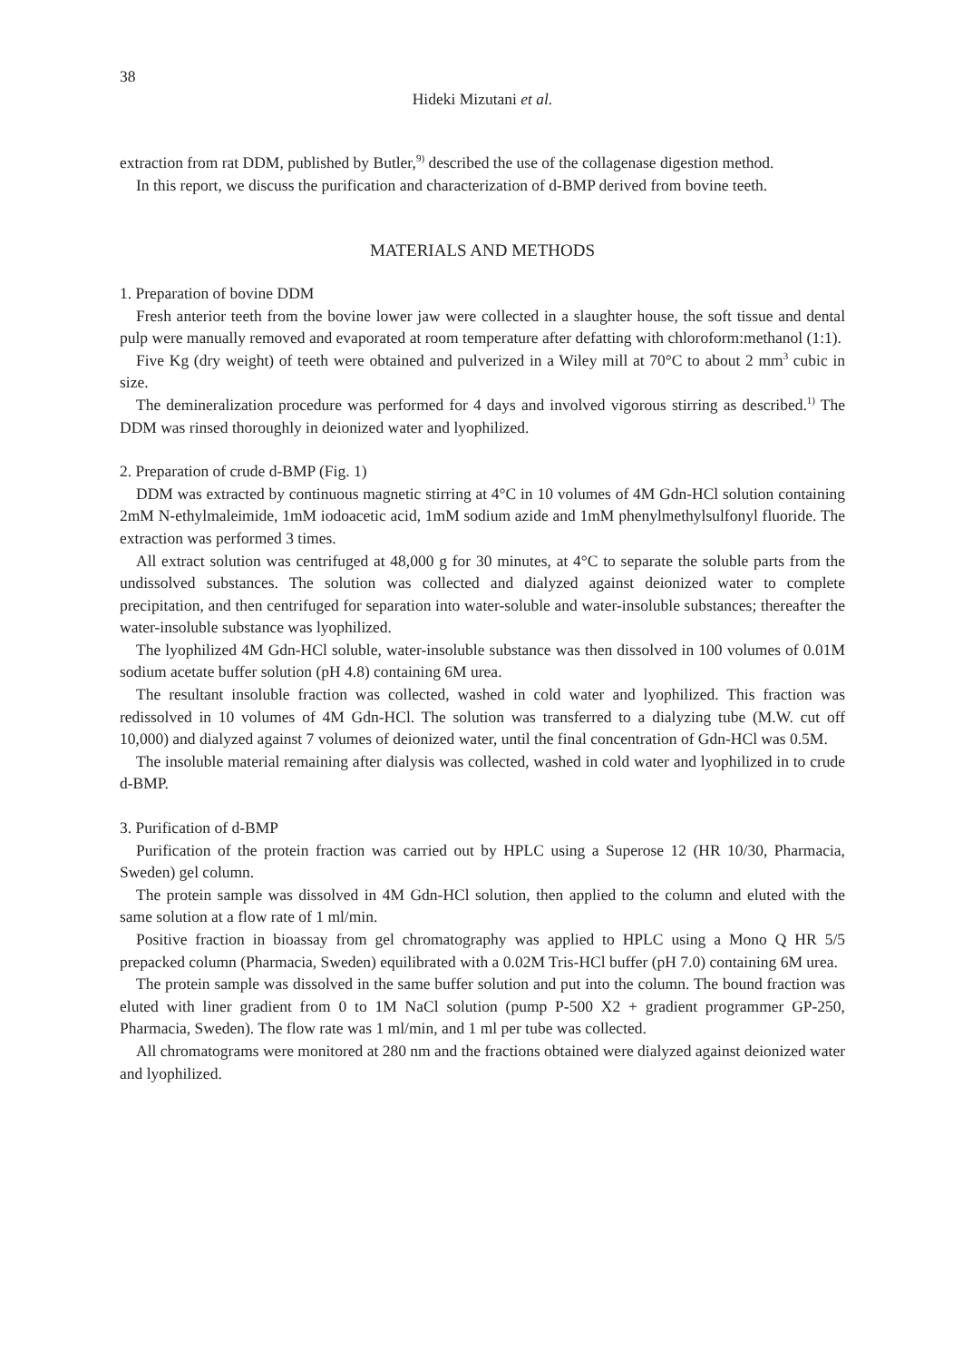38
Hideki Mizutani et al.
extraction from rat DDM, published by Butler,<sup>9)</sup> described the use of the collagenase digestion method.
In this report, we discuss the purification and characterization of d-BMP derived from bovine teeth.
MATERIALS AND METHODS
1. Preparation of bovine DDM
Fresh anterior teeth from the bovine lower jaw were collected in a slaughter house, the soft tissue and dental pulp were manually removed and evaporated at room temperature after defatting with chloroform:methanol (1:1).
Five Kg (dry weight) of teeth were obtained and pulverized in a Wiley mill at 70°C to about 2 mm<sup>3</sup> cubic in size.
The demineralization procedure was performed for 4 days and involved vigorous stirring as described.<sup>1)</sup> The DDM was rinsed thoroughly in deionized water and lyophilized.
2. Preparation of crude d-BMP (Fig. 1)
DDM was extracted by continuous magnetic stirring at 4°C in 10 volumes of 4M Gdn-HCl solution containing 2mM N-ethylmaleimide, 1mM iodoacetic acid, 1mM sodium azide and 1mM phenylmethylsulfonyl fluoride. The extraction was performed 3 times.
All extract solution was centrifuged at 48,000 g for 30 minutes, at 4°C to separate the soluble parts from the undissolved substances. The solution was collected and dialyzed against deionized water to complete precipitation, and then centrifuged for separation into water-soluble and water-insoluble substances; thereafter the water-insoluble substance was lyophilized.
The lyophilized 4M Gdn-HCl soluble, water-insoluble substance was then dissolved in 100 volumes of 0.01M sodium acetate buffer solution (pH 4.8) containing 6M urea.
The resultant insoluble fraction was collected, washed in cold water and lyophilized. This fraction was redissolved in 10 volumes of 4M Gdn-HCl. The solution was transferred to a dialyzing tube (M.W. cut off 10,000) and dialyzed against 7 volumes of deionized water, until the final concentration of Gdn-HCl was 0.5M.
The insoluble material remaining after dialysis was collected, washed in cold water and lyophilized in to crude d-BMP.
3. Purification of d-BMP
Purification of the protein fraction was carried out by HPLC using a Superose 12 (HR 10/30, Pharmacia, Sweden) gel column.
The protein sample was dissolved in 4M Gdn-HCl solution, then applied to the column and eluted with the same solution at a flow rate of 1 ml/min.
Positive fraction in bioassay from gel chromatography was applied to HPLC using a Mono Q HR 5/5 prepacked column (Pharmacia, Sweden) equilibrated with a 0.02M Tris-HCl buffer (pH 7.0) containing 6M urea.
The protein sample was dissolved in the same buffer solution and put into the column. The bound fraction was eluted with liner gradient from 0 to 1M NaCl solution (pump P-500 X2 + gradient programmer GP-250, Pharmacia, Sweden). The flow rate was 1 ml/min, and 1 ml per tube was collected.
All chromatograms were monitored at 280 nm and the fractions obtained were dialyzed against deionized water and lyophilized.